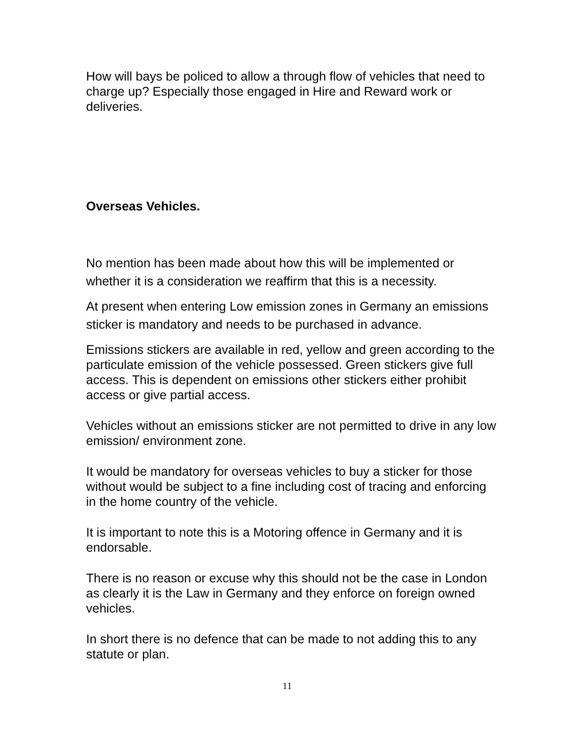How will bays be policed to allow a through flow of vehicles that need to charge up? Especially those engaged in Hire and Reward work or deliveries.
Overseas Vehicles.
No mention has been made about how this will be implemented or whether it is a consideration we reaffirm that this is a necessity.
At present when entering Low emission zones in Germany an emissions sticker is mandatory and needs to be purchased in advance.
Emissions stickers are available in red, yellow and green according to the particulate emission of the vehicle possessed. Green stickers give full access. This is dependent on emissions other stickers either prohibit access or give partial access.
Vehicles without an emissions sticker are not permitted to drive in any low emission/ environment zone.
It would be mandatory for overseas vehicles to buy a sticker for those without would be subject to a fine including cost of tracing and enforcing in the home country of the vehicle.
It is important to note this is a Motoring offence in Germany and it is endorsable.
There is no reason or excuse why this should not be the case in London as clearly it is the Law in Germany and they enforce on foreign owned vehicles.
In short there is no defence that can be made to not adding this to any statute or plan.
11